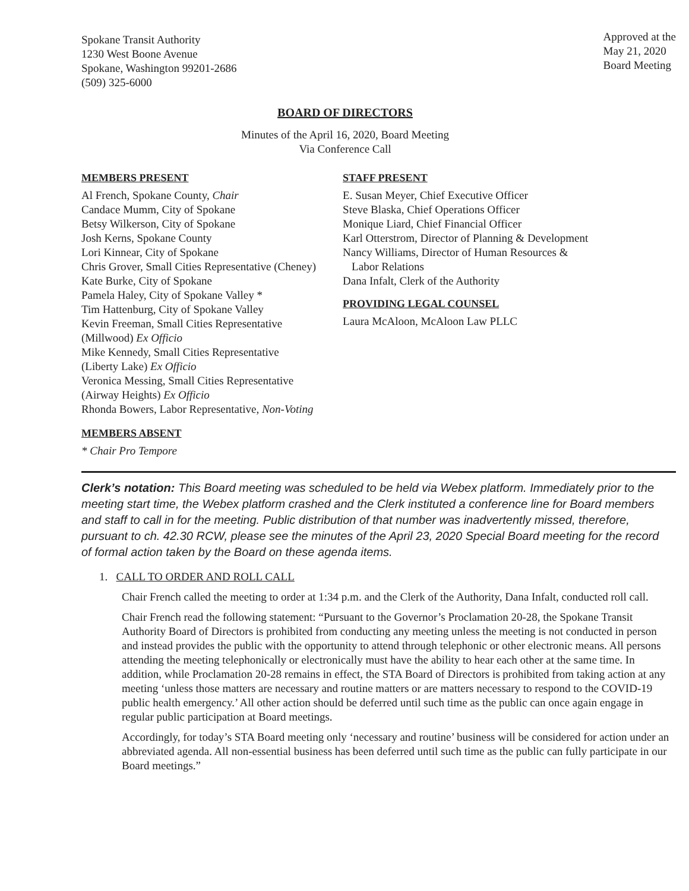Spokane Transit Authority
1230 West Boone Avenue
Spokane, Washington 99201-2686
(509) 325-6000
Approved at the
May 21, 2020
Board Meeting
BOARD OF DIRECTORS
Minutes of the April 16, 2020, Board Meeting
Via Conference Call
MEMBERS PRESENT
Al French, Spokane County, Chair
Candace Mumm, City of Spokane
Betsy Wilkerson, City of Spokane
Josh Kerns, Spokane County
Lori Kinnear, City of Spokane
Chris Grover, Small Cities Representative (Cheney)
Kate Burke, City of Spokane
Pamela Haley, City of Spokane Valley *
Tim Hattenburg, City of Spokane Valley
Kevin Freeman, Small Cities Representative
(Millwood) Ex Officio
Mike Kennedy, Small Cities Representative
(Liberty Lake) Ex Officio
Veronica Messing, Small Cities Representative
(Airway Heights) Ex Officio
Rhonda Bowers, Labor Representative, Non-Voting
MEMBERS ABSENT
* Chair Pro Tempore
STAFF PRESENT
E. Susan Meyer, Chief Executive Officer
Steve Blaska, Chief Operations Officer
Monique Liard, Chief Financial Officer
Karl Otterstrom, Director of Planning & Development
Nancy Williams, Director of Human Resources &
Labor Relations
Dana Infalt, Clerk of the Authority
PROVIDING LEGAL COUNSEL
Laura McAloon, McAloon Law PLLC
Clerk’s notation: This Board meeting was scheduled to be held via Webex platform. Immediately prior to the meeting start time, the Webex platform crashed and the Clerk instituted a conference line for Board members and staff to call in for the meeting. Public distribution of that number was inadvertently missed, therefore, pursuant to ch. 42.30 RCW, please see the minutes of the April 23, 2020 Special Board meeting for the record of formal action taken by the Board on these agenda items.
1. CALL TO ORDER AND ROLL CALL
Chair French called the meeting to order at 1:34 p.m. and the Clerk of the Authority, Dana Infalt, conducted roll call.
Chair French read the following statement: “Pursuant to the Governor’s Proclamation 20-28, the Spokane Transit Authority Board of Directors is prohibited from conducting any meeting unless the meeting is not conducted in person and instead provides the public with the opportunity to attend through telephonic or other electronic means. All persons attending the meeting telephonically or electronically must have the ability to hear each other at the same time. In addition, while Proclamation 20-28 remains in effect, the STA Board of Directors is prohibited from taking action at any meeting ‘unless those matters are necessary and routine matters or are matters necessary to respond to the COVID-19 public health emergency.’ All other action should be deferred until such time as the public can once again engage in regular public participation at Board meetings.
Accordingly, for today’s STA Board meeting only ‘necessary and routine’ business will be considered for action under an abbreviated agenda. All non-essential business has been deferred until such time as the public can fully participate in our Board meetings.”